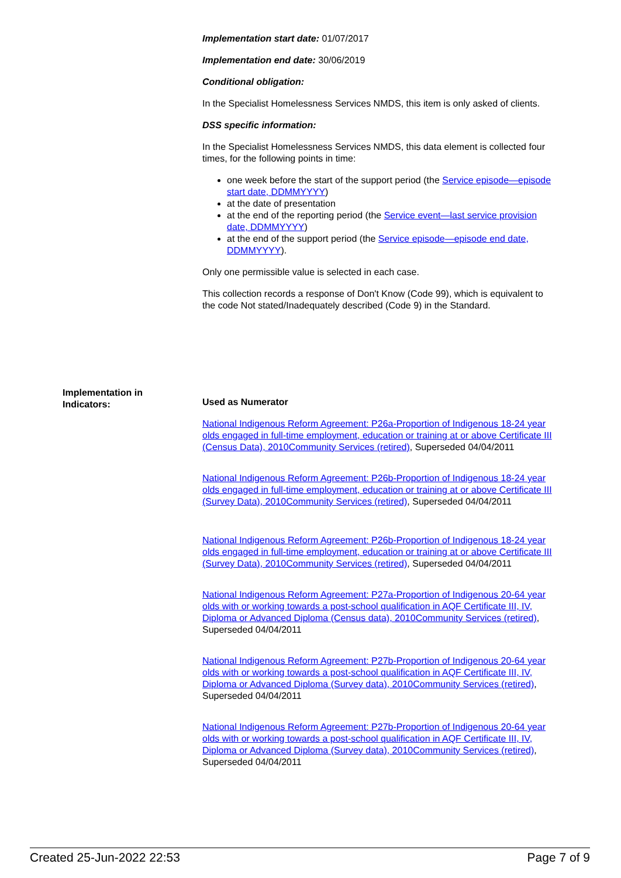Implementation start date: 01/07/2017
Implementation end date: 30/06/2019
Conditional obligation:
In the Specialist Homelessness Services NMDS, this item is only asked of clients.
DSS specific information:
In the Specialist Homelessness Services NMDS, this data element is collected four times, for the following points in time:
one week before the start of the support period (the Service episode—episode start date, DDMMYYYY)
at the date of presentation
at the end of the reporting period (the Service event—last service provision date, DDMMYYYY)
at the end of the support period (the Service episode—episode end date, DDMMYYYY).
Only one permissible value is selected in each case.
This collection records a response of Don't Know (Code 99), which is equivalent to the code Not stated/Inadequately described (Code 9) in the Standard.
Implementation in Indicators:
Used as Numerator
National Indigenous Reform Agreement: P26a-Proportion of Indigenous 18-24 year olds engaged in full-time employment, education or training at or above Certificate III (Census Data), 2010Community Services (retired), Superseded 04/04/2011
National Indigenous Reform Agreement: P26b-Proportion of Indigenous 18-24 year olds engaged in full-time employment, education or training at or above Certificate III (Survey Data), 2010Community Services (retired), Superseded 04/04/2011
National Indigenous Reform Agreement: P26b-Proportion of Indigenous 18-24 year olds engaged in full-time employment, education or training at or above Certificate III (Survey Data), 2010Community Services (retired), Superseded 04/04/2011
National Indigenous Reform Agreement: P27a-Proportion of Indigenous 20-64 year olds with or working towards a post-school qualification in AQF Certificate III, IV, Diploma or Advanced Diploma (Census data), 2010Community Services (retired), Superseded 04/04/2011
National Indigenous Reform Agreement: P27b-Proportion of Indigenous 20-64 year olds with or working towards a post-school qualification in AQF Certificate III, IV, Diploma or Advanced Diploma (Survey data), 2010Community Services (retired), Superseded 04/04/2011
National Indigenous Reform Agreement: P27b-Proportion of Indigenous 20-64 year olds with or working towards a post-school qualification in AQF Certificate III, IV, Diploma or Advanced Diploma (Survey data), 2010Community Services (retired), Superseded 04/04/2011
Created 25-Jun-2022 22:53 Page 7 of 9